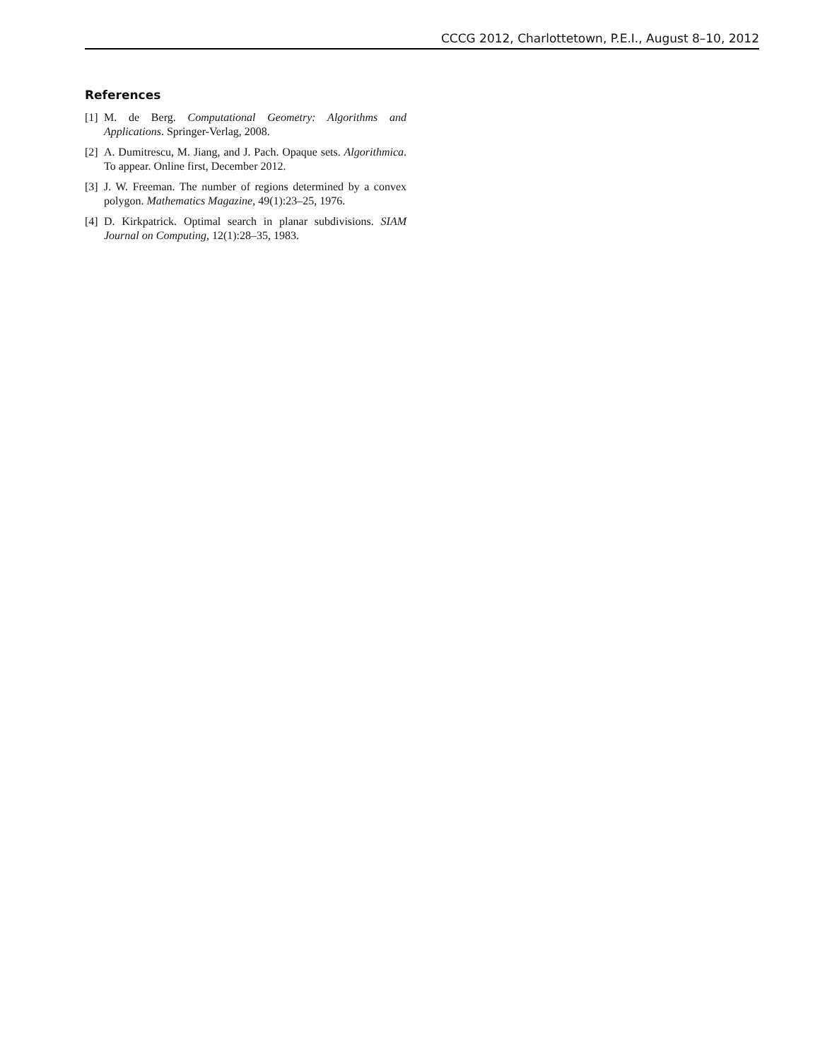CCCG 2012, Charlottetown, P.E.I., August 8–10, 2012
References
[1] M. de Berg. Computational Geometry: Algorithms and Applications. Springer-Verlag, 2008.
[2] A. Dumitrescu, M. Jiang, and J. Pach. Opaque sets. Algorithmica. To appear. Online first, December 2012.
[3] J. W. Freeman. The number of regions determined by a convex polygon. Mathematics Magazine, 49(1):23–25, 1976.
[4] D. Kirkpatrick. Optimal search in planar subdivisions. SIAM Journal on Computing, 12(1):28–35, 1983.